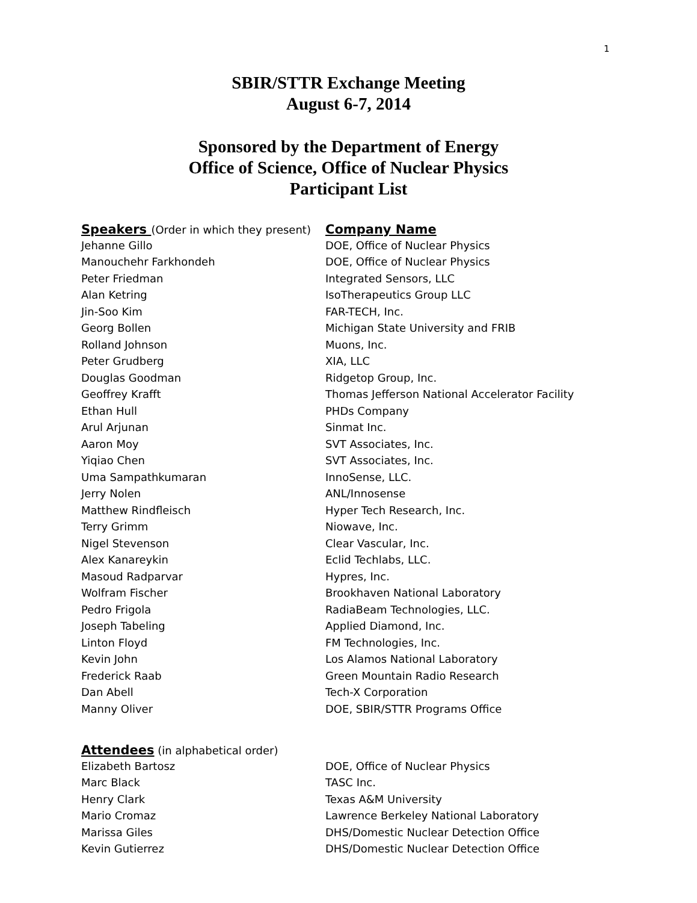1
SBIR/STTR Exchange Meeting
August 6-7, 2014
Sponsored by the Department of Energy
Office of Science, Office of Nuclear Physics
Participant List
| Speakers (Order in which they present) | Company Name |
| --- | --- |
| Jehanne Gillo | DOE, Office of Nuclear Physics |
| Manouchehr Farkhondeh | DOE, Office of Nuclear Physics |
| Peter Friedman | Integrated Sensors, LLC |
| Alan Ketring | IsoTherapeutics Group LLC |
| Jin-Soo Kim | FAR-TECH, Inc. |
| Georg Bollen | Michigan State University and FRIB |
| Rolland Johnson | Muons, Inc. |
| Peter Grudberg | XIA, LLC |
| Douglas Goodman | Ridgetop Group, Inc. |
| Geoffrey Krafft | Thomas Jefferson National Accelerator Facility |
| Ethan Hull | PHDs Company |
| Arul Arjunan | Sinmat Inc. |
| Aaron Moy | SVT Associates, Inc. |
| Yiqiao Chen | SVT Associates, Inc. |
| Uma Sampathkumaran | InnoSense, LLC. |
| Jerry Nolen | ANL/Innosense |
| Matthew Rindfleisch | Hyper Tech Research, Inc. |
| Terry Grimm | Niowave, Inc. |
| Nigel Stevenson | Clear Vascular, Inc. |
| Alex Kanareykin | Eclid Techlabs, LLC. |
| Masoud Radparvar | Hypres, Inc. |
| Wolfram Fischer | Brookhaven National Laboratory |
| Pedro Frigola | RadiaBeam Technologies, LLC. |
| Joseph Tabeling | Applied Diamond, Inc. |
| Linton Floyd | FM Technologies, Inc. |
| Kevin John | Los Alamos National Laboratory |
| Frederick Raab | Green Mountain Radio Research |
| Dan Abell | Tech-X Corporation |
| Manny Oliver | DOE, SBIR/STTR Programs Office |
| Attendees (in alphabetical order) | |
| Elizabeth Bartosz | DOE, Office of Nuclear Physics |
| Marc Black | TASC Inc. |
| Henry Clark | Texas A&M University |
| Mario Cromaz | Lawrence Berkeley National Laboratory |
| Marissa Giles | DHS/Domestic Nuclear Detection Office |
| Kevin Gutierrez | DHS/Domestic Nuclear Detection Office |